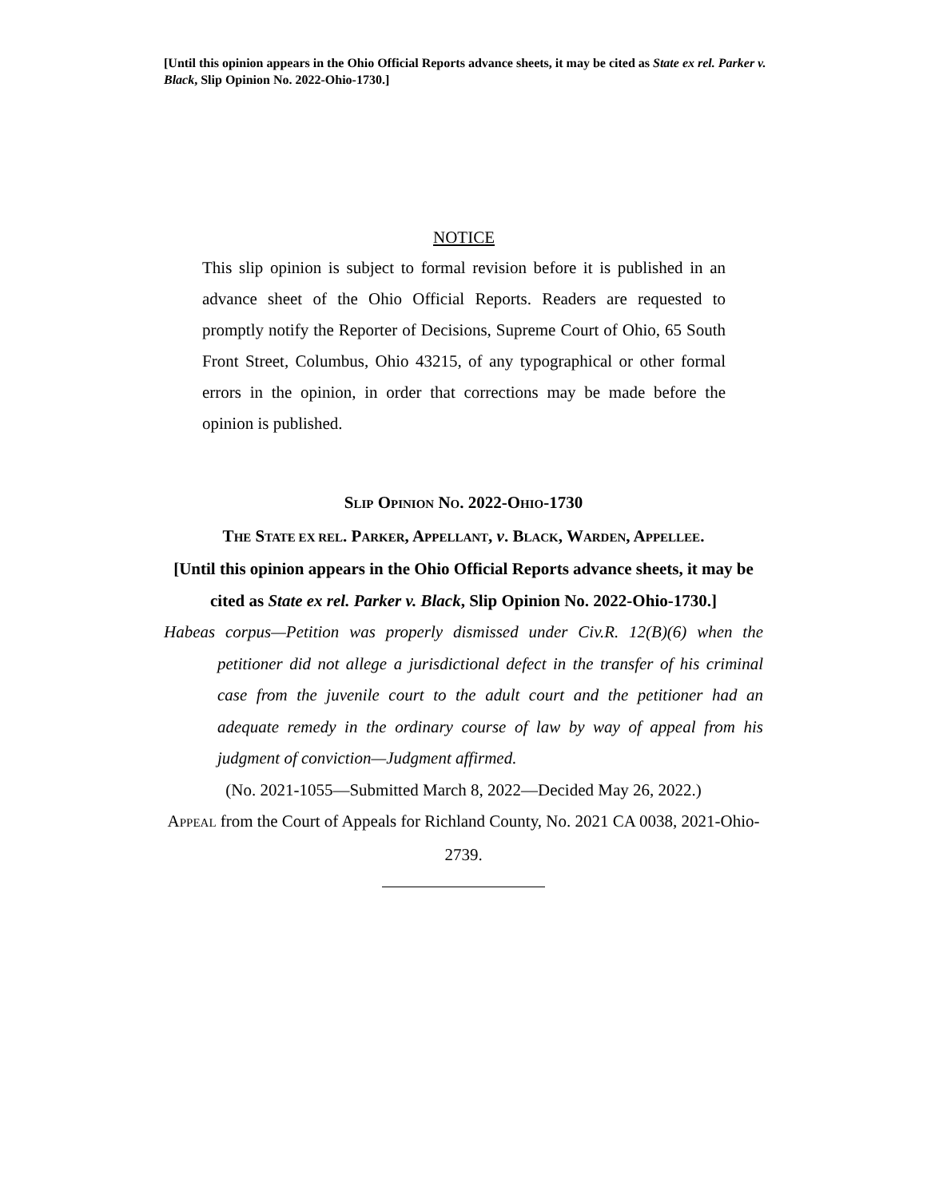[Until this opinion appears in the Ohio Official Reports advance sheets, it may be cited as State ex rel. Parker v. Black, Slip Opinion No. 2022-Ohio-1730.]
NOTICE
This slip opinion is subject to formal revision before it is published in an advance sheet of the Ohio Official Reports. Readers are requested to promptly notify the Reporter of Decisions, Supreme Court of Ohio, 65 South Front Street, Columbus, Ohio 43215, of any typographical or other formal errors in the opinion, in order that corrections may be made before the opinion is published.
SLIP OPINION NO. 2022-OHIO-1730
THE STATE EX REL. PARKER, APPELLANT, v. BLACK, WARDEN, APPELLEE.
[Until this opinion appears in the Ohio Official Reports advance sheets, it may be cited as State ex rel. Parker v. Black, Slip Opinion No. 2022-Ohio-1730.]
Habeas corpus—Petition was properly dismissed under Civ.R. 12(B)(6) when the petitioner did not allege a jurisdictional defect in the transfer of his criminal case from the juvenile court to the adult court and the petitioner had an adequate remedy in the ordinary course of law by way of appeal from his judgment of conviction—Judgment affirmed.
(No. 2021-1055—Submitted March 8, 2022—Decided May 26, 2022.)
APPEAL from the Court of Appeals for Richland County, No. 2021 CA 0038, 2021-Ohio-2739.